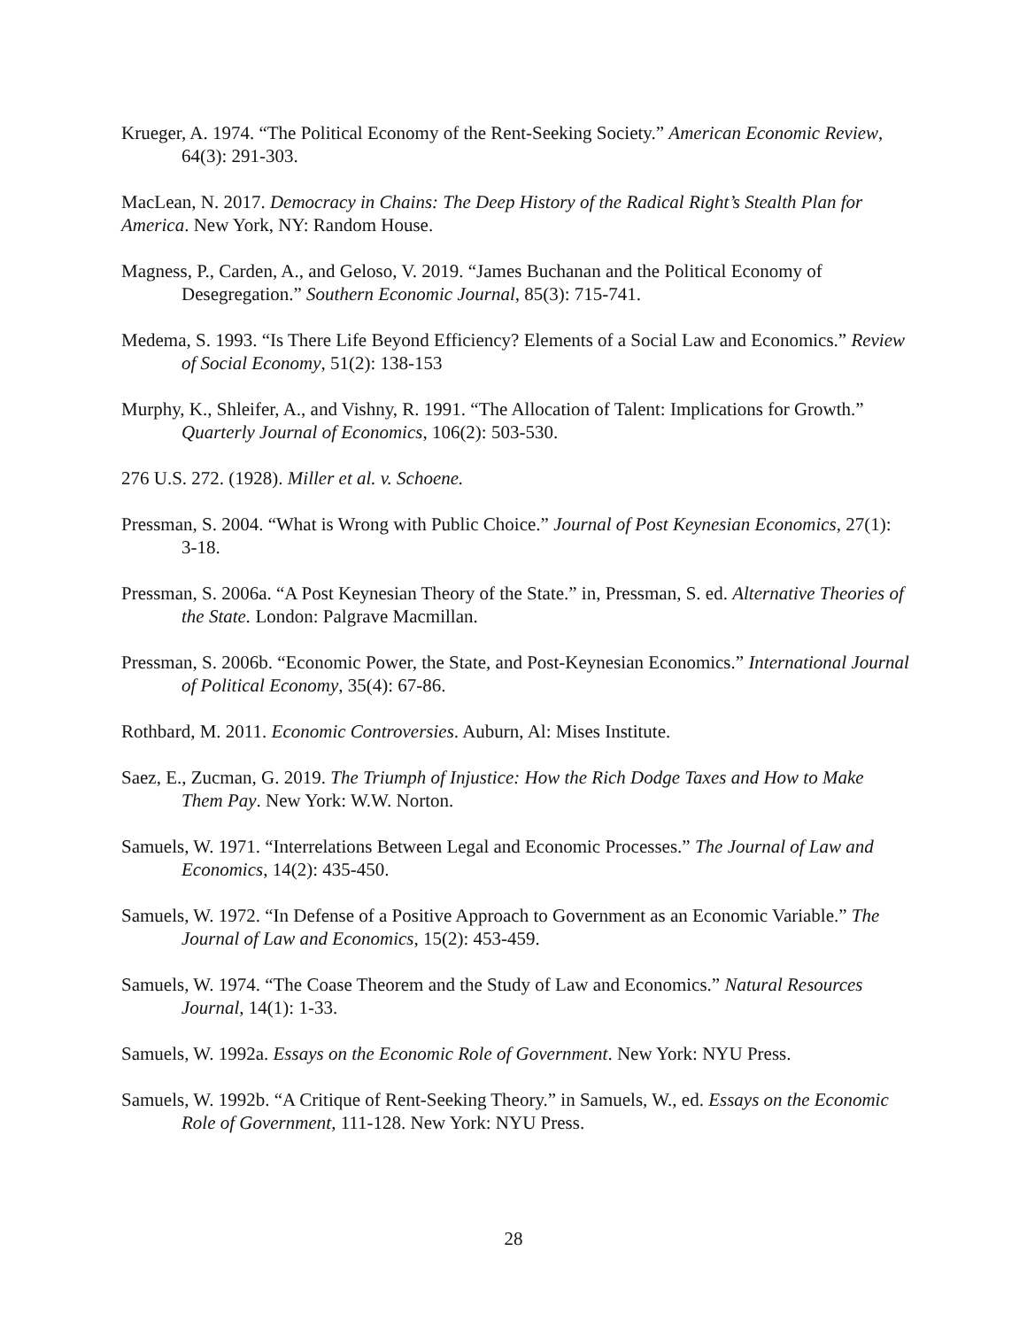Krueger, A. 1974. “The Political Economy of the Rent-Seeking Society.” American Economic Review, 64(3): 291-303.
MacLean, N. 2017. Democracy in Chains: The Deep History of the Radical Right’s Stealth Plan for America. New York, NY: Random House.
Magness, P., Carden, A., and Geloso, V. 2019. “James Buchanan and the Political Economy of Desegregation.” Southern Economic Journal, 85(3): 715-741.
Medema, S. 1993. “Is There Life Beyond Efficiency? Elements of a Social Law and Economics.” Review of Social Economy, 51(2): 138-153
Murphy, K., Shleifer, A., and Vishny, R. 1991. “The Allocation of Talent: Implications for Growth.” Quarterly Journal of Economics, 106(2): 503-530.
276 U.S. 272. (1928). Miller et al. v. Schoene.
Pressman, S. 2004. “What is Wrong with Public Choice.” Journal of Post Keynesian Economics, 27(1): 3-18.
Pressman, S. 2006a. “A Post Keynesian Theory of the State.” in, Pressman, S. ed. Alternative Theories of the State. London: Palgrave Macmillan.
Pressman, S. 2006b. “Economic Power, the State, and Post-Keynesian Economics.” International Journal of Political Economy, 35(4): 67-86.
Rothbard, M. 2011. Economic Controversies. Auburn, Al: Mises Institute.
Saez, E., Zucman, G. 2019. The Triumph of Injustice: How the Rich Dodge Taxes and How to Make Them Pay. New York: W.W. Norton.
Samuels, W. 1971. “Interrelations Between Legal and Economic Processes.” The Journal of Law and Economics, 14(2): 435-450.
Samuels, W. 1972. “In Defense of a Positive Approach to Government as an Economic Variable.” The Journal of Law and Economics, 15(2): 453-459.
Samuels, W. 1974. “The Coase Theorem and the Study of Law and Economics.” Natural Resources Journal, 14(1): 1-33.
Samuels, W. 1992a. Essays on the Economic Role of Government. New York: NYU Press.
Samuels, W. 1992b. “A Critique of Rent-Seeking Theory.” in Samuels, W., ed. Essays on the Economic Role of Government, 111-128. New York: NYU Press.
28